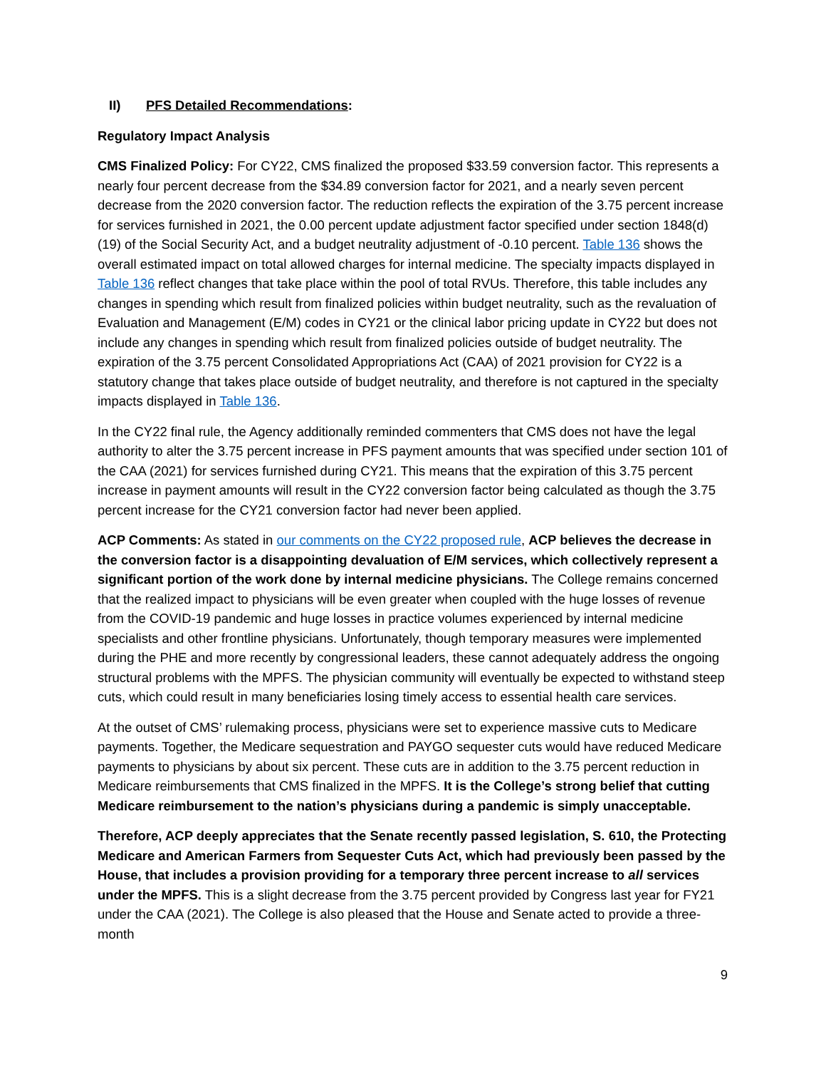II) PFS Detailed Recommendations:
Regulatory Impact Analysis
CMS Finalized Policy: For CY22, CMS finalized the proposed $33.59 conversion factor. This represents a nearly four percent decrease from the $34.89 conversion factor for 2021, and a nearly seven percent decrease from the 2020 conversion factor. The reduction reflects the expiration of the 3.75 percent increase for services furnished in 2021, the 0.00 percent update adjustment factor specified under section 1848(d)(19) of the Social Security Act, and a budget neutrality adjustment of -0.10 percent. Table 136 shows the overall estimated impact on total allowed charges for internal medicine. The specialty impacts displayed in Table 136 reflect changes that take place within the pool of total RVUs. Therefore, this table includes any changes in spending which result from finalized policies within budget neutrality, such as the revaluation of Evaluation and Management (E/M) codes in CY21 or the clinical labor pricing update in CY22 but does not include any changes in spending which result from finalized policies outside of budget neutrality. The expiration of the 3.75 percent Consolidated Appropriations Act (CAA) of 2021 provision for CY22 is a statutory change that takes place outside of budget neutrality, and therefore is not captured in the specialty impacts displayed in Table 136.
In the CY22 final rule, the Agency additionally reminded commenters that CMS does not have the legal authority to alter the 3.75 percent increase in PFS payment amounts that was specified under section 101 of the CAA (2021) for services furnished during CY21. This means that the expiration of this 3.75 percent increase in payment amounts will result in the CY22 conversion factor being calculated as though the 3.75 percent increase for the CY21 conversion factor had never been applied.
ACP Comments: As stated in our comments on the CY22 proposed rule, ACP believes the decrease in the conversion factor is a disappointing devaluation of E/M services, which collectively represent a significant portion of the work done by internal medicine physicians. The College remains concerned that the realized impact to physicians will be even greater when coupled with the huge losses of revenue from the COVID-19 pandemic and huge losses in practice volumes experienced by internal medicine specialists and other frontline physicians. Unfortunately, though temporary measures were implemented during the PHE and more recently by congressional leaders, these cannot adequately address the ongoing structural problems with the MPFS. The physician community will eventually be expected to withstand steep cuts, which could result in many beneficiaries losing timely access to essential health care services.
At the outset of CMS’ rulemaking process, physicians were set to experience massive cuts to Medicare payments. Together, the Medicare sequestration and PAYGO sequester cuts would have reduced Medicare payments to physicians by about six percent. These cuts are in addition to the 3.75 percent reduction in Medicare reimbursements that CMS finalized in the MPFS. It is the College’s strong belief that cutting Medicare reimbursement to the nation’s physicians during a pandemic is simply unacceptable.
Therefore, ACP deeply appreciates that the Senate recently passed legislation, S. 610, the Protecting Medicare and American Farmers from Sequester Cuts Act, which had previously been passed by the House, that includes a provision providing for a temporary three percent increase to all services under the MPFS. This is a slight decrease from the 3.75 percent provided by Congress last year for FY21 under the CAA (2021). The College is also pleased that the House and Senate acted to provide a three-month
9